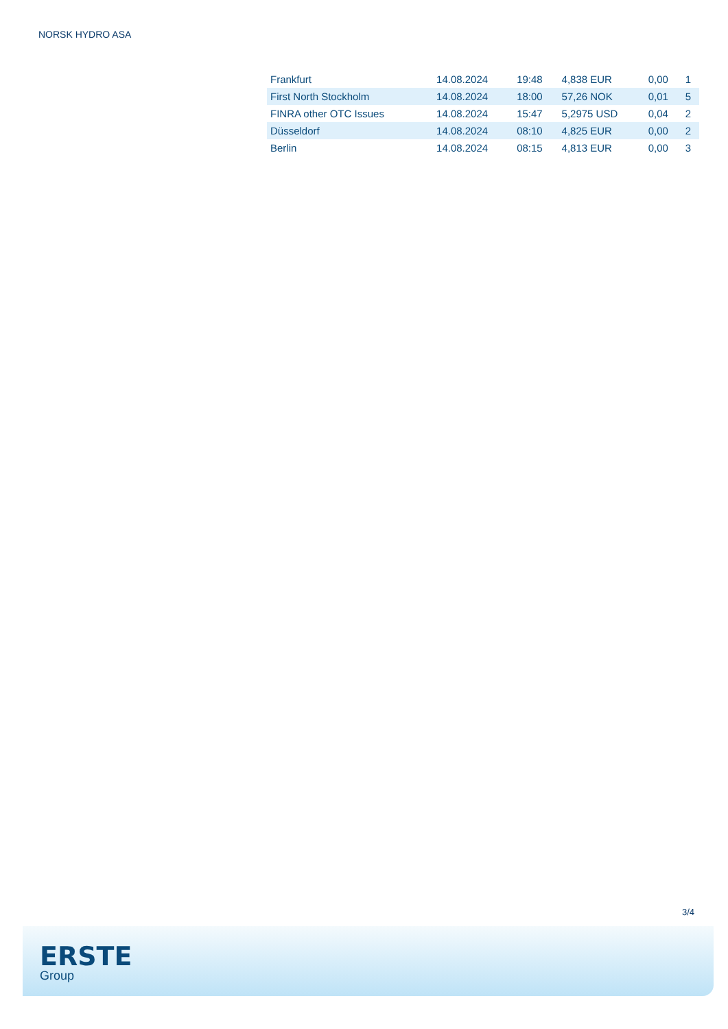NORSK HYDRO ASA
| Frankfurt | 14.08.2024 | 19:48 | 4,838 EUR | 0,00 | 1 |
| First North Stockholm | 14.08.2024 | 18:00 | 57,26 NOK | 0,01 | 5 |
| FINRA other OTC Issues | 14.08.2024 | 15:47 | 5,2975 USD | 0,04 | 2 |
| Düsseldorf | 14.08.2024 | 08:10 | 4,825 EUR | 0,00 | 2 |
| Berlin | 14.08.2024 | 08:15 | 4,813 EUR | 0,00 | 3 |
3/4
ERSTE
Group